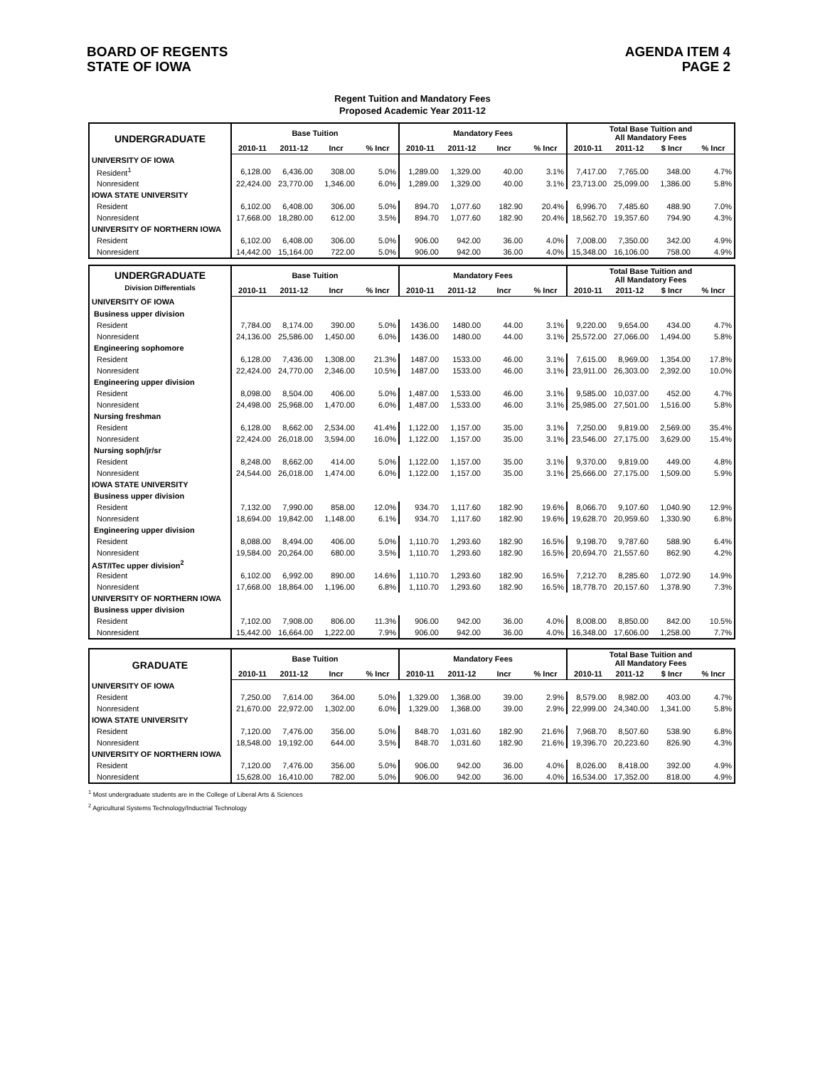BOARD OF REGENTS
STATE OF IOWA
AGENDA ITEM 4
PAGE 2
Regent Tuition and Mandatory Fees
Proposed Academic Year 2011-12
| UNDERGRADUATE | Base Tuition | | | | Mandatory Fees | | | | Total Base Tuition and All Mandatory Fees | | | |
| --- | --- | --- | --- | --- | --- | --- | --- | --- | --- | --- | --- | --- |
| | 2010-11 | 2011-12 | Incr | % Incr | 2010-11 | 2011-12 | Incr | % Incr | 2010-11 | 2011-12 | $ Incr | % Incr |
| UNIVERSITY OF IOWA | | | | | | | | | | | | |
| Resident<sup>1</sup> | 6,128.00 | 6,436.00 | 308.00 | 5.0% | 1,289.00 | 1,329.00 | 40.00 | 3.1% | 7,417.00 | 7,765.00 | 348.00 | 4.7% |
| Nonresident | 22,424.00 | 23,770.00 | 1,346.00 | 6.0% | 1,289.00 | 1,329.00 | 40.00 | 3.1% | 23,713.00 | 25,099.00 | 1,386.00 | 5.8% |
| IOWA STATE UNIVERSITY | | | | | | | | | | | | |
| Resident | 6,102.00 | 6,408.00 | 306.00 | 5.0% | 894.70 | 1,077.60 | 182.90 | 20.4% | 6,996.70 | 7,485.60 | 488.90 | 7.0% |
| Nonresident | 17,668.00 | 18,280.00 | 612.00 | 3.5% | 894.70 | 1,077.60 | 182.90 | 20.4% | 18,562.70 | 19,357.60 | 794.90 | 4.3% |
| UNIVERSITY OF NORTHERN IOWA | | | | | | | | | | | | |
| Resident | 6,102.00 | 6,408.00 | 306.00 | 5.0% | 906.00 | 942.00 | 36.00 | 4.0% | 7,008.00 | 7,350.00 | 342.00 | 4.9% |
| Nonresident | 14,442.00 | 15,164.00 | 722.00 | 5.0% | 906.00 | 942.00 | 36.00 | 4.0% | 15,348.00 | 16,106.00 | 758.00 | 4.9% |
| UNDERGRADUATE Division Differentials | Base Tuition | | | | Mandatory Fees | | | | Total Base Tuition and All Mandatory Fees | | | |
| --- | --- | --- | --- | --- | --- | --- | --- | --- | --- | --- | --- | --- |
| | 2010-11 | 2011-12 | Incr | % Incr | 2010-11 | 2011-12 | Incr | % Incr | 2010-11 | 2011-12 | $ Incr | % Incr |
| UNIVERSITY OF IOWA | | | | | | | | | | | | |
| Business upper division | | | | | | | | | | | | |
| Resident | 7,784.00 | 8,174.00 | 390.00 | 5.0% | 1436.00 | 1480.00 | 44.00 | 3.1% | 9,220.00 | 9,654.00 | 434.00 | 4.7% |
| Nonresident | 24,136.00 | 25,586.00 | 1,450.00 | 6.0% | 1436.00 | 1480.00 | 44.00 | 3.1% | 25,572.00 | 27,066.00 | 1,494.00 | 5.8% |
| Engineering sophomore | | | | | | | | | | | | |
| Resident | 6,128.00 | 7,436.00 | 1,308.00 | 21.3% | 1487.00 | 1533.00 | 46.00 | 3.1% | 7,615.00 | 8,969.00 | 1,354.00 | 17.8% |
| Nonresident | 22,424.00 | 24,770.00 | 2,346.00 | 10.5% | 1487.00 | 1533.00 | 46.00 | 3.1% | 23,911.00 | 26,303.00 | 2,392.00 | 10.0% |
| Engineering upper division | | | | | | | | | | | | |
| Resident | 8,098.00 | 8,504.00 | 406.00 | 5.0% | 1,487.00 | 1,533.00 | 46.00 | 3.1% | 9,585.00 | 10,037.00 | 452.00 | 4.7% |
| Nonresident | 24,498.00 | 25,968.00 | 1,470.00 | 6.0% | 1,487.00 | 1,533.00 | 46.00 | 3.1% | 25,985.00 | 27,501.00 | 1,516.00 | 5.8% |
| Nursing freshman | | | | | | | | | | | | |
| Resident | 6,128.00 | 8,662.00 | 2,534.00 | 41.4% | 1,122.00 | 1,157.00 | 35.00 | 3.1% | 7,250.00 | 9,819.00 | 2,569.00 | 35.4% |
| Nonresident | 22,424.00 | 26,018.00 | 3,594.00 | 16.0% | 1,122.00 | 1,157.00 | 35.00 | 3.1% | 23,546.00 | 27,175.00 | 3,629.00 | 15.4% |
| Nursing soph/jr/sr | | | | | | | | | | | | |
| Resident | 8,248.00 | 8,662.00 | 414.00 | 5.0% | 1,122.00 | 1,157.00 | 35.00 | 3.1% | 9,370.00 | 9,819.00 | 449.00 | 4.8% |
| Nonresident | 24,544.00 | 26,018.00 | 1,474.00 | 6.0% | 1,122.00 | 1,157.00 | 35.00 | 3.1% | 25,666.00 | 27,175.00 | 1,509.00 | 5.9% |
| IOWA STATE UNIVERSITY | | | | | | | | | | | | |
| Business upper division | | | | | | | | | | | | |
| Resident | 7,132.00 | 7,990.00 | 858.00 | 12.0% | 934.70 | 1,117.60 | 182.90 | 19.6% | 8,066.70 | 9,107.60 | 1,040.90 | 12.9% |
| Nonresident | 18,694.00 | 19,842.00 | 1,148.00 | 6.1% | 934.70 | 1,117.60 | 182.90 | 19.6% | 19,628.70 | 20,959.60 | 1,330.90 | 6.8% |
| Engineering upper division | | | | | | | | | | | | |
| Resident | 8,088.00 | 8,494.00 | 406.00 | 5.0% | 1,110.70 | 1,293.60 | 182.90 | 16.5% | 9,198.70 | 9,787.60 | 588.90 | 6.4% |
| Nonresident | 19,584.00 | 20,264.00 | 680.00 | 3.5% | 1,110.70 | 1,293.60 | 182.90 | 16.5% | 20,694.70 | 21,557.60 | 862.90 | 4.2% |
| AST/ITec upper division<sup>2</sup> | | | | | | | | | | | | |
| Resident | 6,102.00 | 6,992.00 | 890.00 | 14.6% | 1,110.70 | 1,293.60 | 182.90 | 16.5% | 7,212.70 | 8,285.60 | 1,072.90 | 14.9% |
| Nonresident | 17,668.00 | 18,864.00 | 1,196.00 | 6.8% | 1,110.70 | 1,293.60 | 182.90 | 16.5% | 18,778.70 | 20,157.60 | 1,378.90 | 7.3% |
| UNIVERSITY OF NORTHERN IOWA | | | | | | | | | | | | |
| Business upper division | | | | | | | | | | | | |
| Resident | 7,102.00 | 7,908.00 | 806.00 | 11.3% | 906.00 | 942.00 | 36.00 | 4.0% | 8,008.00 | 8,850.00 | 842.00 | 10.5% |
| Nonresident | 15,442.00 | 16,664.00 | 1,222.00 | 7.9% | 906.00 | 942.00 | 36.00 | 4.0% | 16,348.00 | 17,606.00 | 1,258.00 | 7.7% |
| GRADUATE | Base Tuition | | | | Mandatory Fees | | | | Total Base Tuition and All Mandatory Fees | | | |
| --- | --- | --- | --- | --- | --- | --- | --- | --- | --- | --- | --- | --- |
| | 2010-11 | 2011-12 | Incr | % Incr | 2010-11 | 2011-12 | Incr | % Incr | 2010-11 | 2011-12 | $ Incr | % Incr |
| UNIVERSITY OF IOWA | | | | | | | | | | | | |
| Resident | 7,250.00 | 7,614.00 | 364.00 | 5.0% | 1,329.00 | 1,368.00 | 39.00 | 2.9% | 8,579.00 | 8,982.00 | 403.00 | 4.7% |
| Nonresident | 21,670.00 | 22,972.00 | 1,302.00 | 6.0% | 1,329.00 | 1,368.00 | 39.00 | 2.9% | 22,999.00 | 24,340.00 | 1,341.00 | 5.8% |
| IOWA STATE UNIVERSITY | | | | | | | | | | | | |
| Resident | 7,120.00 | 7,476.00 | 356.00 | 5.0% | 848.70 | 1,031.60 | 182.90 | 21.6% | 7,968.70 | 8,507.60 | 538.90 | 6.8% |
| Nonresident | 18,548.00 | 19,192.00 | 644.00 | 3.5% | 848.70 | 1,031.60 | 182.90 | 21.6% | 19,396.70 | 20,223.60 | 826.90 | 4.3% |
| UNIVERSITY OF NORTHERN IOWA | | | | | | | | | | | | |
| Resident | 7,120.00 | 7,476.00 | 356.00 | 5.0% | 906.00 | 942.00 | 36.00 | 4.0% | 8,026.00 | 8,418.00 | 392.00 | 4.9% |
| Nonresident | 15,628.00 | 16,410.00 | 782.00 | 5.0% | 906.00 | 942.00 | 36.00 | 4.0% | 16,534.00 | 17,352.00 | 818.00 | 4.9% |
<sup>1</sup> Most undergraduate students are in the College of Liberal Arts & Sciences
<sup>2</sup> Agricultural Systems Technology/Inductrial Technology